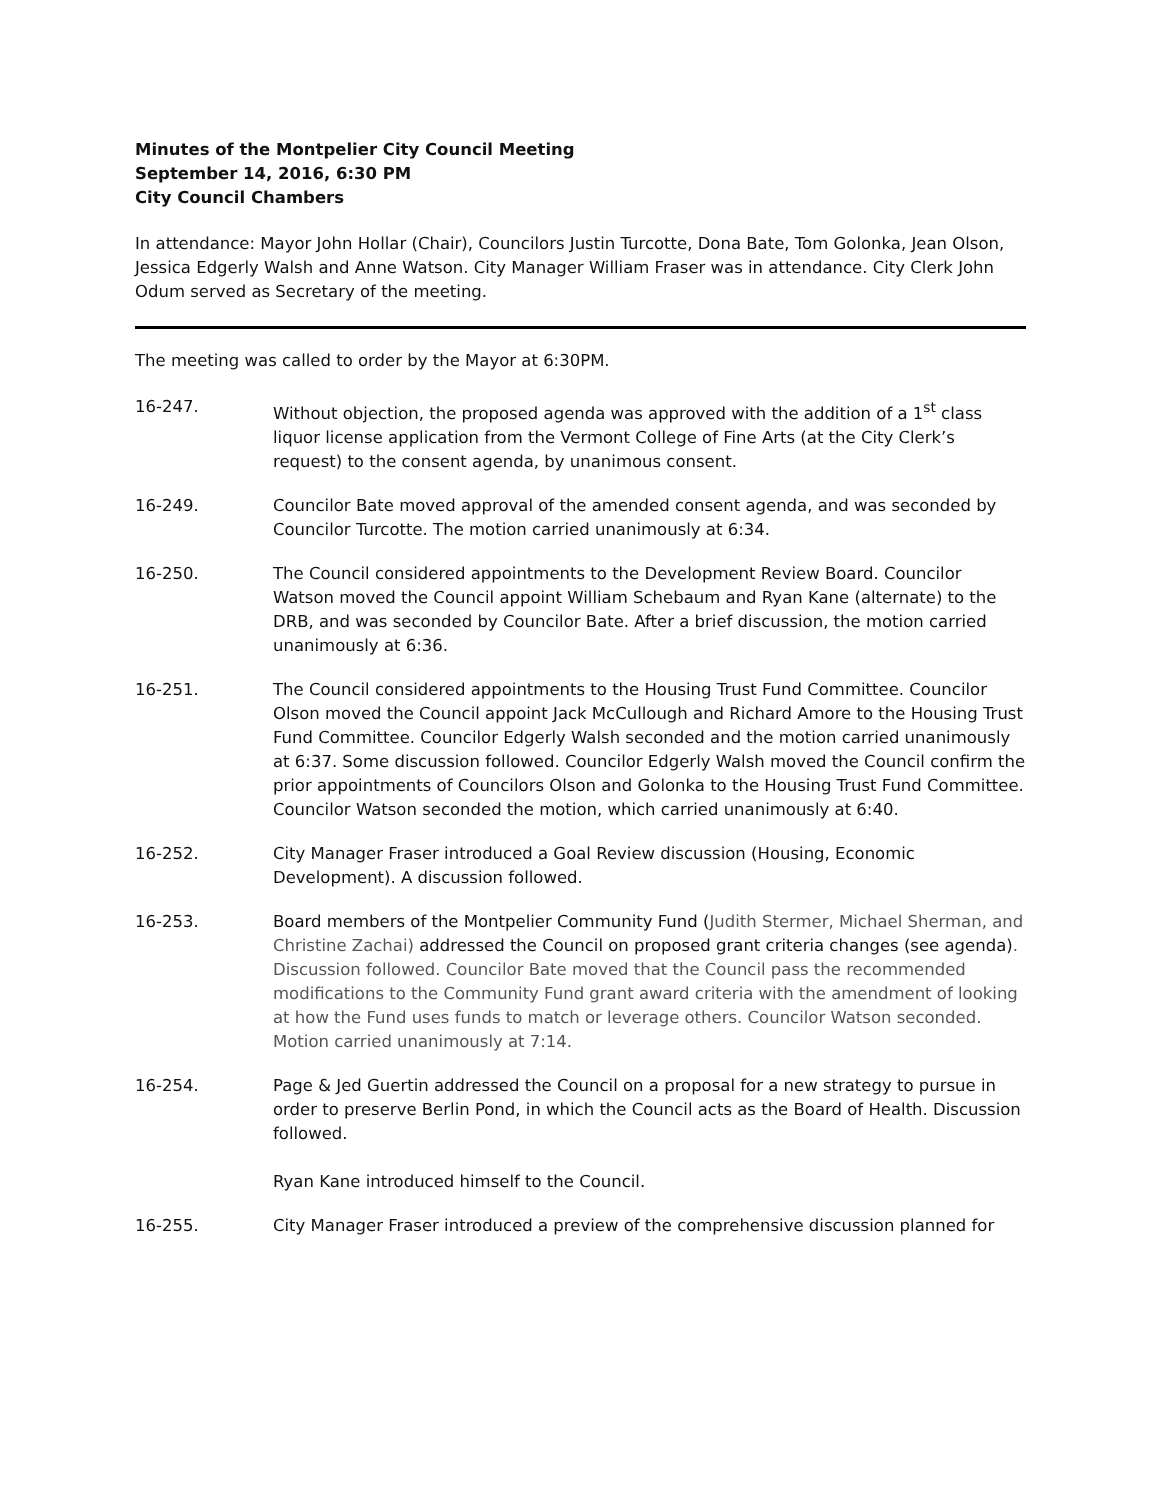Minutes of the Montpelier City Council Meeting
September 14, 2016, 6:30 PM
City Council Chambers
In attendance: Mayor John Hollar (Chair), Councilors Justin Turcotte, Dona Bate, Tom Golonka, Jean Olson, Jessica Edgerly Walsh and Anne Watson. City Manager William Fraser was in attendance. City Clerk John Odum served as Secretary of the meeting.
The meeting was called to order by the Mayor at 6:30PM.
16-247. Without objection, the proposed agenda was approved with the addition of a 1<sup>st</sup> class liquor license application from the Vermont College of Fine Arts (at the City Clerk’s request) to the consent agenda, by unanimous consent.
16-249. Councilor Bate moved approval of the amended consent agenda, and was seconded by Councilor Turcotte. The motion carried unanimously at 6:34.
16-250. The Council considered appointments to the Development Review Board. Councilor Watson moved the Council appoint William Schebaum and Ryan Kane (alternate) to the DRB, and was seconded by Councilor Bate. After a brief discussion, the motion carried unanimously at 6:36.
16-251. The Council considered appointments to the Housing Trust Fund Committee. Councilor Olson moved the Council appoint Jack McCullough and Richard Amore to the Housing Trust Fund Committee. Councilor Edgerly Walsh seconded and the motion carried unanimously at 6:37. Some discussion followed. Councilor Edgerly Walsh moved the Council confirm the prior appointments of Councilors Olson and Golonka to the Housing Trust Fund Committee. Councilor Watson seconded the motion, which carried unanimously at 6:40.
16-252. City Manager Fraser introduced a Goal Review discussion (Housing, Economic Development). A discussion followed.
16-253. Board members of the Montpelier Community Fund (Judith Stermer, Michael Sherman, and Christine Zachai) addressed the Council on proposed grant criteria changes (see agenda). Discussion followed. Councilor Bate moved that the Council pass the recommended modifications to the Community Fund grant award criteria with the amendment of looking at how the Fund uses funds to match or leverage others. Councilor Watson seconded. Motion carried unanimously at 7:14.
16-254. Page & Jed Guertin addressed the Council on a proposal for a new strategy to pursue in order to preserve Berlin Pond, in which the Council acts as the Board of Health. Discussion followed.
Ryan Kane introduced himself to the Council.
16-255. City Manager Fraser introduced a preview of the comprehensive discussion planned for